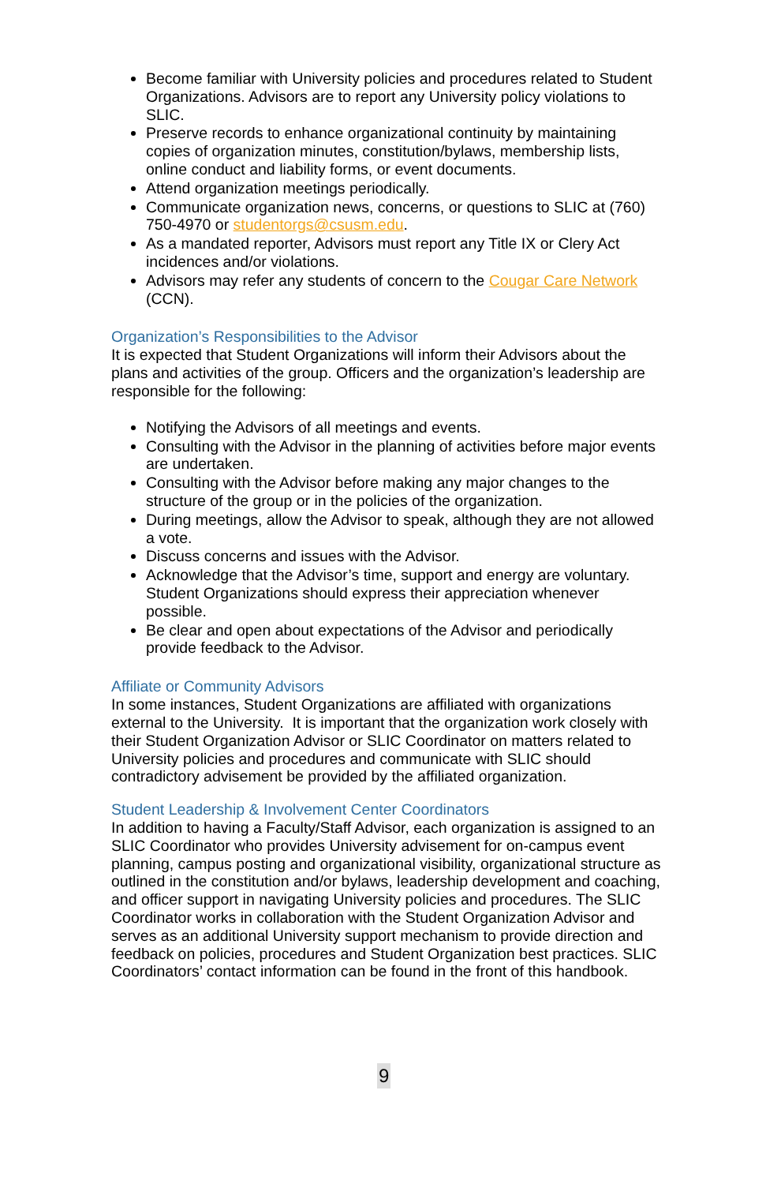Become familiar with University policies and procedures related to Student Organizations. Advisors are to report any University policy violations to SLIC.
Preserve records to enhance organizational continuity by maintaining copies of organization minutes, constitution/bylaws, membership lists, online conduct and liability forms, or event documents.
Attend organization meetings periodically.
Communicate organization news, concerns, or questions to SLIC at (760) 750-4970 or studentorgs@csusm.edu.
As a mandated reporter, Advisors must report any Title IX or Clery Act incidences and/or violations.
Advisors may refer any students of concern to the Cougar Care Network (CCN).
Organization’s Responsibilities to the Advisor
It is expected that Student Organizations will inform their Advisors about the plans and activities of the group. Officers and the organization’s leadership are responsible for the following:
Notifying the Advisors of all meetings and events.
Consulting with the Advisor in the planning of activities before major events are undertaken.
Consulting with the Advisor before making any major changes to the structure of the group or in the policies of the organization.
During meetings, allow the Advisor to speak, although they are not allowed a vote.
Discuss concerns and issues with the Advisor.
Acknowledge that the Advisor’s time, support and energy are voluntary. Student Organizations should express their appreciation whenever possible.
Be clear and open about expectations of the Advisor and periodically provide feedback to the Advisor.
Affiliate or Community Advisors
In some instances, Student Organizations are affiliated with organizations external to the University. It is important that the organization work closely with their Student Organization Advisor or SLIC Coordinator on matters related to University policies and procedures and communicate with SLIC should contradictory advisement be provided by the affiliated organization.
Student Leadership & Involvement Center Coordinators
In addition to having a Faculty/Staff Advisor, each organization is assigned to an SLIC Coordinator who provides University advisement for on-campus event planning, campus posting and organizational visibility, organizational structure as outlined in the constitution and/or bylaws, leadership development and coaching, and officer support in navigating University policies and procedures. The SLIC Coordinator works in collaboration with the Student Organization Advisor and serves as an additional University support mechanism to provide direction and feedback on policies, procedures and Student Organization best practices. SLIC Coordinators’ contact information can be found in the front of this handbook.
9